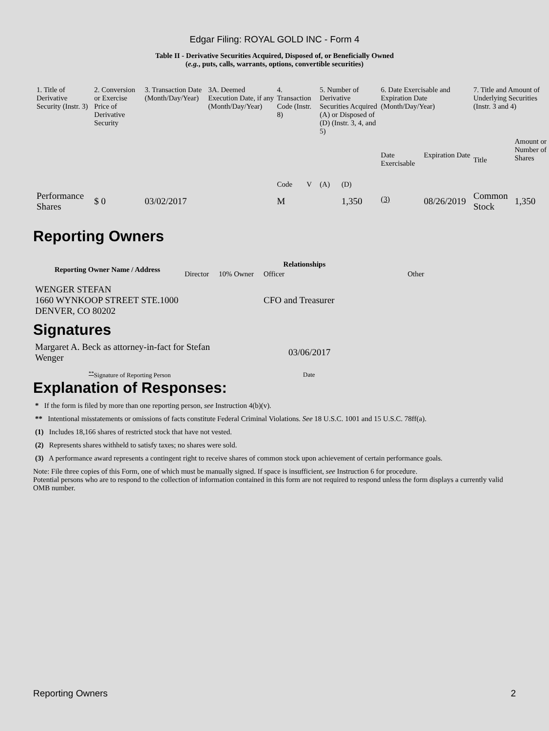Edgar Filing: ROYAL GOLD INC - Form 4
Table II - Derivative Securities Acquired, Disposed of, or Beneficially Owned
(e.g., puts, calls, warrants, options, convertible securities)
| 1. Title of Derivative Security (Instr. 3) | 2. Conversion or Exercise Price of Derivative Security | 3. Transaction Date (Month/Day/Year) | 3A. Deemed Execution Date, if any (Month/Day/Year) | 4. Transaction Code (Instr. 8) | | 5. Number of Derivative Securities Acquired (A) or Disposed of (D) (Instr. 3, 4, and 5) | | 6. Date Exercisable and Expiration Date (Month/Day/Year) | | 7. Title and Amount of Underlying Securities (Instr. 3 and 4) | |
| | | | | Code | V | (A) | (D) | Date Exercisable | Expiration Date | Title | Amount or Number of Shares |
| Performance Shares | $ 0 | 03/02/2017 | | M | | | 1,350 | <sup>(3)</sup> | 08/26/2019 | Common Stock | 1,350 |
Reporting Owners
| Reporting Owner Name / Address | Relationships | | | |
| --- | --- | --- | --- | --- |
| | Director | 10% Owner | Officer | Other |
| WENGER STEFAN 1660 WYNKOOP STREET STE.1000 DENVER, CO 80202 | | | CFO and Treasurer | |
Signatures
| Margaret A. Beck as attorney-in-fact for Stefan Wenger | 03/06/2017 |
| <sup>**</sup> Signature of Reporting Person | Date |
Explanation of Responses:
* If the form is filed by more than one reporting person, see Instruction 4(b)(v).
** Intentional misstatements or omissions of facts constitute Federal Criminal Violations. See 18 U.S.C. 1001 and 15 U.S.C. 78ff(a).
(1) Includes 18,166 shares of restricted stock that have not vested.
(2) Represents shares withheld to satisfy taxes; no shares were sold.
(3) A performance award represents a contingent right to receive shares of common stock upon achievement of certain performance goals.
Note: File three copies of this Form, one of which must be manually signed. If space is insufficient, see Instruction 6 for procedure.
Potential persons who are to respond to the collection of information contained in this form are not required to respond unless the form displays a currently valid OMB number.
Reporting Owners 2